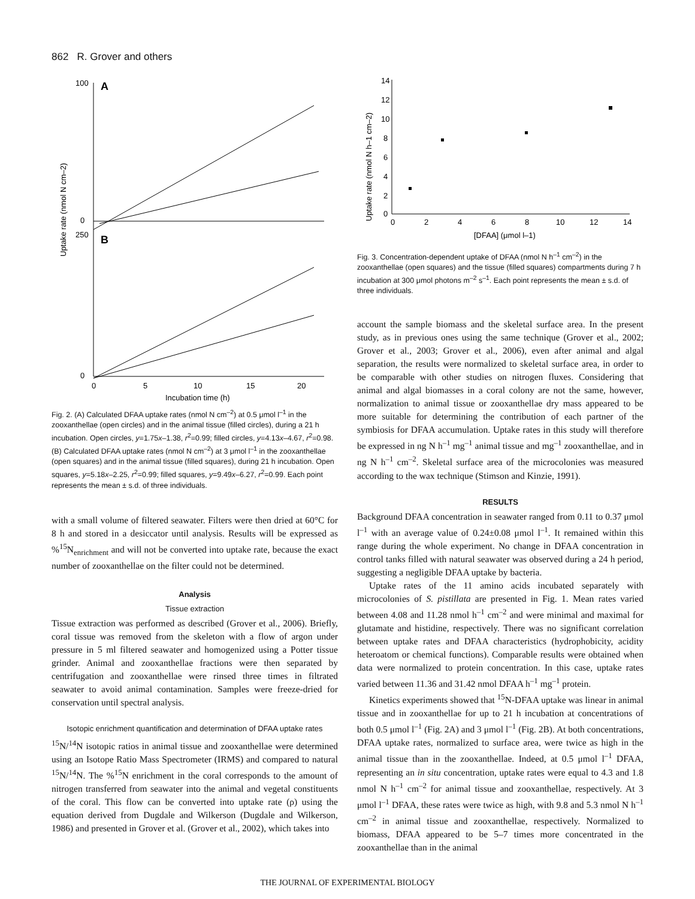862 R. Grover and others
Uptake rate (nmol N cm–2)
A
B
100
0
250
0
0
5
10
15
20
Incubation time (h)
Fig. 2. (A) Calculated DFAA uptake rates (nmol N cm<sup>–2</sup>) at 0.5 μmol l<sup>–1</sup> in the zooxanthellae (open circles) and in the animal tissue (filled circles), during a 21 h incubation. Open circles, y=1.75x–1.38, r<sup>2</sup>=0.99; filled circles, y=4.13x–4.67, r<sup>2</sup>=0.98. (B) Calculated DFAA uptake rates (nmol N cm<sup>–2</sup>) at 3 μmol l<sup>–1</sup> in the zooxanthellae (open squares) and in the animal tissue (filled squares), during 21 h incubation. Open squares, y=5.18x–2.25, r<sup>2</sup>=0.99; filled squares, y=9.49x–6.27, r<sup>2</sup>=0.99. Each point represents the mean ± s.d. of three individuals.
with a small volume of filtered seawater. Filters were then dried at 60°C for 8 h and stored in a desiccator until analysis. Results will be expressed as %<sup>15</sup>N<sub>enrichment</sub> and will not be converted into uptake rate, because the exact number of zooxanthellae on the filter could not be determined.
Analysis
Tissue extraction
Tissue extraction was performed as described (Grover et al., 2006). Briefly, coral tissue was removed from the skeleton with a flow of argon under pressure in 5 ml filtered seawater and homogenized using a Potter tissue grinder. Animal and zooxanthellae fractions were then separated by centrifugation and zooxanthellae were rinsed three times in filtrated seawater to avoid animal contamination. Samples were freeze-dried for conservation until spectral analysis.
Isotopic enrichment quantification and determination of DFAA uptake rates
<sup>15</sup>N/<sup>14</sup>N isotopic ratios in animal tissue and zooxanthellae were determined using an Isotope Ratio Mass Spectrometer (IRMS) and compared to natural <sup>15</sup>N/<sup>14</sup>N. The %<sup>15</sup>N enrichment in the coral corresponds to the amount of nitrogen transferred from seawater into the animal and vegetal constituents of the coral. This flow can be converted into uptake rate (ρ) using the equation derived from Dugdale and Wilkerson (Dugdale and Wilkerson, 1986) and presented in Grover et al. (Grover et al., 2002), which takes into
Uptake rate (nmol N h–1 cm–2)
14
12
10
8
6
4
2
0
0
2
4
6
8
10
12
14
[DFAA] (μmol l–1)
Fig. 3. Concentration-dependent uptake of DFAA (nmol N h<sup>–1</sup> cm<sup>–2</sup>) in the zooxanthellae (open squares) and the tissue (filled squares) compartments during 7 h incubation at 300 μmol photons m<sup>–2</sup> s<sup>–1</sup>. Each point represents the mean ± s.d. of three individuals.
account the sample biomass and the skeletal surface area. In the present study, as in previous ones using the same technique (Grover et al., 2002; Grover et al., 2003; Grover et al., 2006), even after animal and algal separation, the results were normalized to skeletal surface area, in order to be comparable with other studies on nitrogen fluxes. Considering that animal and algal biomasses in a coral colony are not the same, however, normalization to animal tissue or zooxanthellae dry mass appeared to be more suitable for determining the contribution of each partner of the symbiosis for DFAA accumulation. Uptake rates in this study will therefore be expressed in ng N h<sup>–1</sup> mg<sup>–1</sup> animal tissue and mg<sup>–1</sup> zooxanthellae, and in ng N h<sup>–1</sup> cm<sup>–2</sup>. Skeletal surface area of the microcolonies was measured according to the wax technique (Stimson and Kinzie, 1991).
RESULTS
Background DFAA concentration in seawater ranged from 0.11 to 0.37 μmol l<sup>–1</sup> with an average value of 0.24±0.08 μmol l<sup>–1</sup>. It remained within this range during the whole experiment. No change in DFAA concentration in control tanks filled with natural seawater was observed during a 24 h period, suggesting a negligible DFAA uptake by bacteria.
Uptake rates of the 11 amino acids incubated separately with microcolonies of S. pistillata are presented in Fig. 1. Mean rates varied between 4.08 and 11.28 nmol h<sup>–1</sup> cm<sup>–2</sup> and were minimal and maximal for glutamate and histidine, respectively. There was no significant correlation between uptake rates and DFAA characteristics (hydrophobicity, acidity heteroatom or chemical functions). Comparable results were obtained when data were normalized to protein concentration. In this case, uptake rates varied between 11.36 and 31.42 nmol DFAA h<sup>–1</sup> mg<sup>–1</sup> protein.
Kinetics experiments showed that <sup>15</sup>N-DFAA uptake was linear in animal tissue and in zooxanthellae for up to 21 h incubation at concentrations of both 0.5 μmol l<sup>–1</sup> (Fig. 2A) and 3 μmol l<sup>–1</sup> (Fig. 2B). At both concentrations, DFAA uptake rates, normalized to surface area, were twice as high in the animal tissue than in the zooxanthellae. Indeed, at 0.5 μmol l<sup>–1</sup> DFAA, representing an in situ concentration, uptake rates were equal to 4.3 and 1.8 nmol N h<sup>–1</sup> cm<sup>–2</sup> for animal tissue and zooxanthellae, respectively. At 3 μmol l<sup>–1</sup> DFAA, these rates were twice as high, with 9.8 and 5.3 nmol N h<sup>–1</sup> cm<sup>–2</sup> in animal tissue and zooxanthellae, respectively. Normalized to biomass, DFAA appeared to be 5–7 times more concentrated in the zooxanthellae than in the animal
THE JOURNAL OF EXPERIMENTAL BIOLOGY